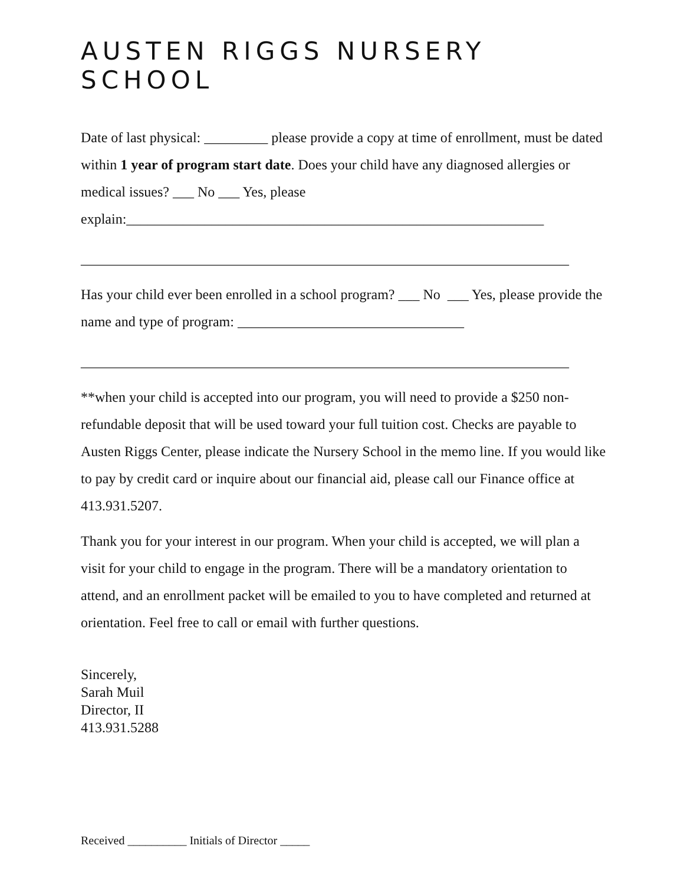AUSTEN RIGGS NURSERY SCHOOL
Date of last physical: _________ please provide a copy at time of enrollment, must be dated within 1 year of program start date. Does your child have any diagnosed allergies or medical issues? ___ No ___ Yes, please explain:___________________________________________________________
_____________________________________________________________________
Has your child ever been enrolled in a school program? ___ No ___ Yes, please provide the name and type of program: ________________________________
_____________________________________________________________________
**when your child is accepted into our program, you will need to provide a $250 non-refundable deposit that will be used toward your full tuition cost. Checks are payable to Austen Riggs Center, please indicate the Nursery School in the memo line. If you would like to pay by credit card or inquire about our financial aid, please call our Finance office at 413.931.5207.
Thank you for your interest in our program. When your child is accepted, we will plan a visit for your child to engage in the program. There will be a mandatory orientation to attend, and an enrollment packet will be emailed to you to have completed and returned at orientation. Feel free to call or email with further questions.
Sincerely,
Sarah Muil
Director, II
413.931.5288
Received __________ Initials of Director _____